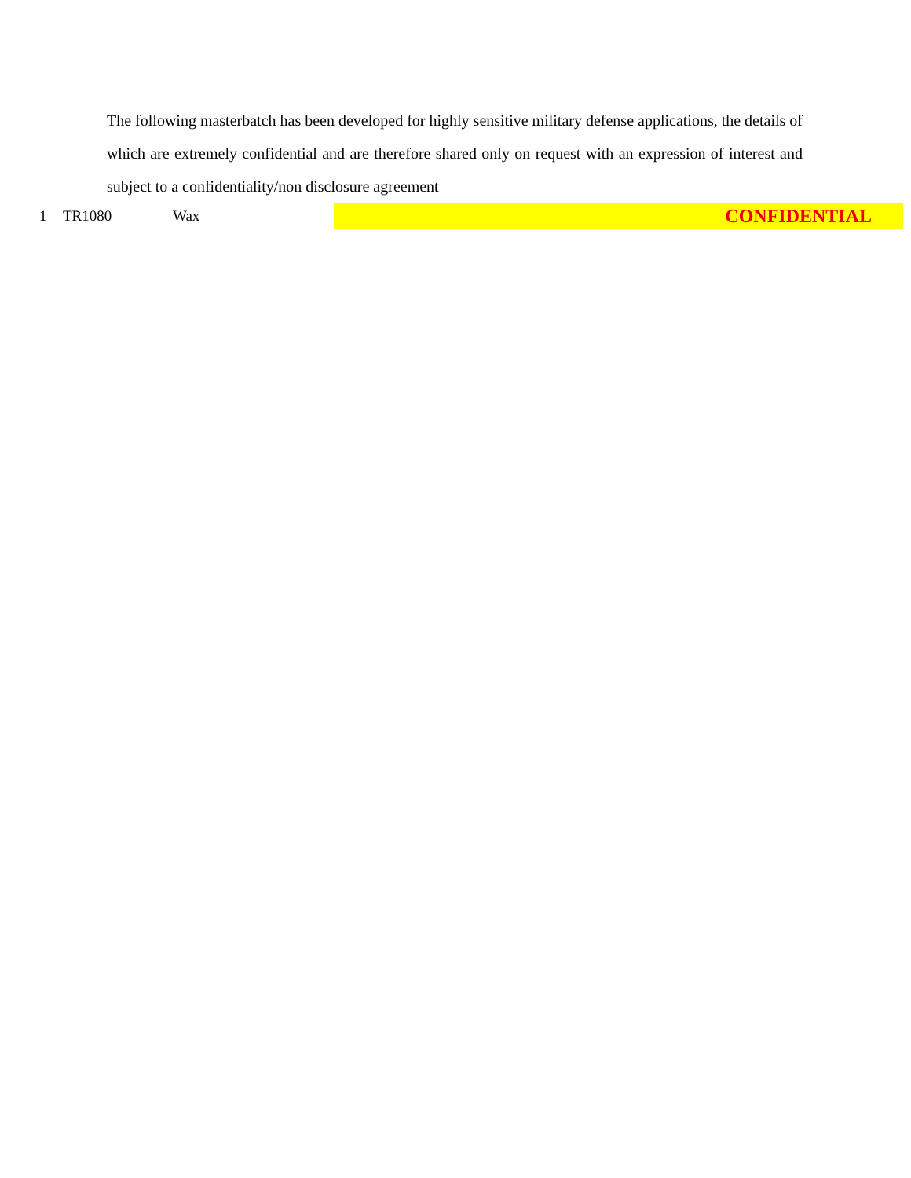The following masterbatch has been developed for highly sensitive military defense applications, the details of which are extremely confidential and are therefore shared only on request with an expression of interest and subject to a confidentiality/non disclosure agreement
| 1 | TR1080 | Wax | CONFIDENTIAL |